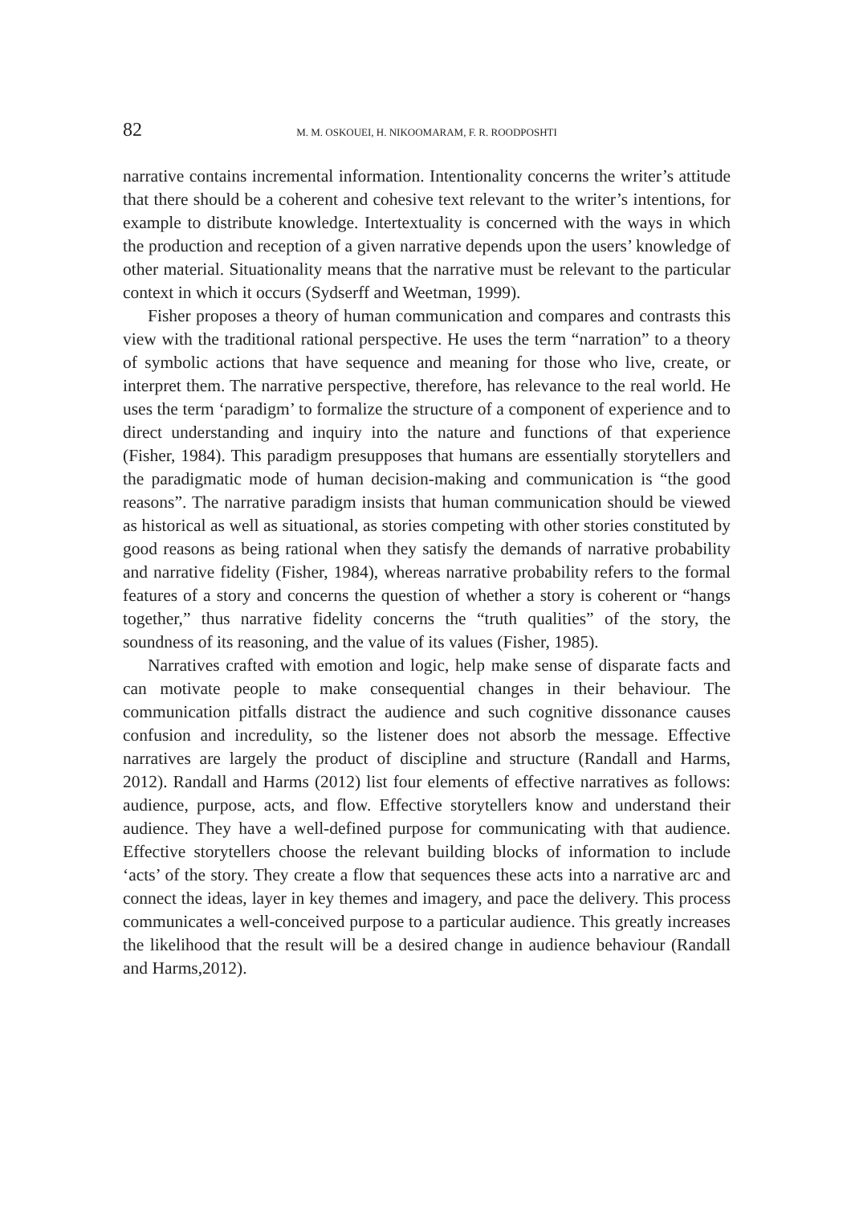82 M. M. OSKOUEI, H. NIKOOMARAM, F. R. ROODPOSHTI
narrative contains incremental information. Intentionality concerns the writer’s attitude that there should be a coherent and cohesive text relevant to the writer’s intentions, for example to distribute knowledge. Intertextuality is concerned with the ways in which the production and reception of a given narrative depends upon the users’ knowledge of other material. Situationality means that the narrative must be relevant to the particular context in which it occurs (Sydserff and Weetman, 1999).
Fisher proposes a theory of human communication and compares and contrasts this view with the traditional rational perspective. He uses the term “narration” to a theory of symbolic actions that have sequence and meaning for those who live, create, or interpret them. The narrative perspective, therefore, has relevance to the real world. He uses the term ‘paradigm’ to formalize the structure of a component of experience and to direct understanding and inquiry into the nature and functions of that experience (Fisher, 1984). This paradigm presupposes that humans are essentially storytellers and the paradigmatic mode of human decision-making and communication is “the good reasons”. The narrative paradigm insists that human communication should be viewed as historical as well as situational, as stories competing with other stories constituted by good reasons as being rational when they satisfy the demands of narrative probability and narrative fidelity (Fisher, 1984), whereas narrative probability refers to the formal features of a story and concerns the question of whether a story is coherent or “hangs together,” thus narrative fidelity concerns the “truth qualities” of the story, the soundness of its reasoning, and the value of its values (Fisher, 1985).
Narratives crafted with emotion and logic, help make sense of disparate facts and can motivate people to make consequential changes in their behaviour. The communication pitfalls distract the audience and such cognitive dissonance causes confusion and incredulity, so the listener does not absorb the message. Effective narratives are largely the product of discipline and structure (Randall and Harms, 2012). Randall and Harms (2012) list four elements of effective narratives as follows: audience, purpose, acts, and flow. Effective storytellers know and understand their audience. They have a well-defined purpose for communicating with that audience. Effective storytellers choose the relevant building blocks of information to include ‘acts’ of the story. They create a flow that sequences these acts into a narrative arc and connect the ideas, layer in key themes and imagery, and pace the delivery. This process communicates a well-conceived purpose to a particular audience. This greatly increases the likelihood that the result will be a desired change in audience behaviour (Randall and Harms,2012).